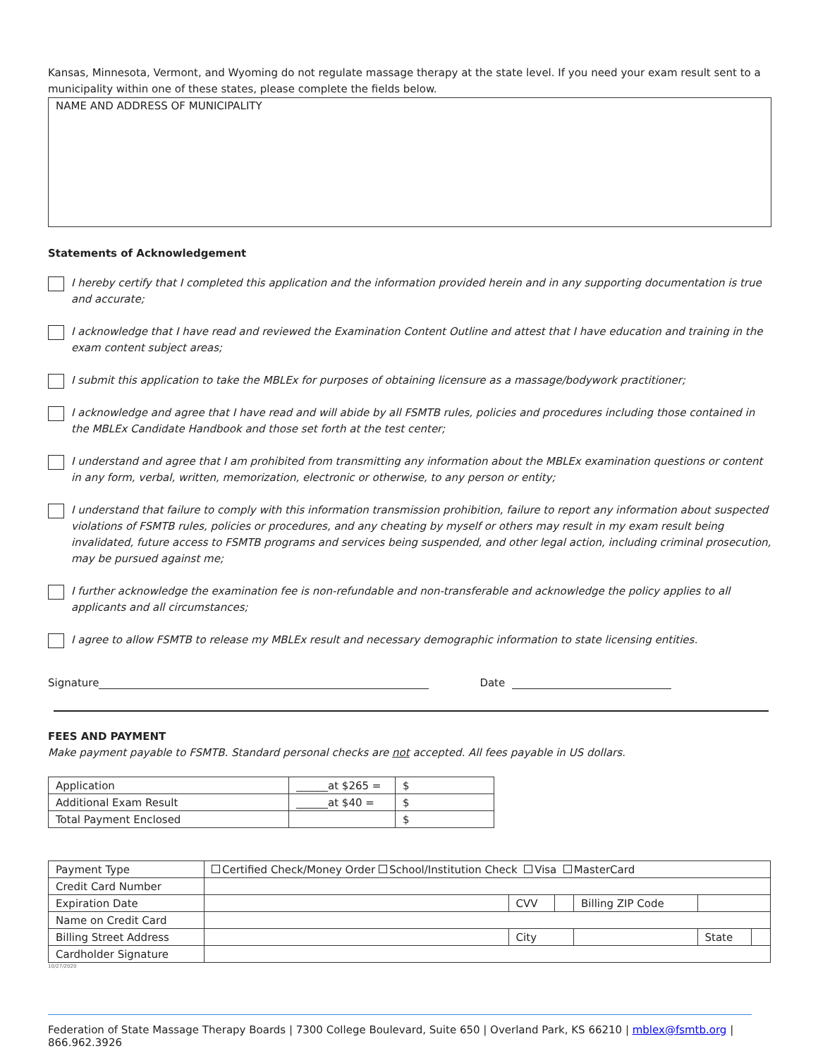Kansas, Minnesota, Vermont, and Wyoming do not regulate massage therapy at the state level. If you need your exam result sent to a municipality within one of these states, please complete the fields below.
NAME AND ADDRESS OF MUNICIPALITY
Statements of Acknowledgement
I hereby certify that I completed this application and the information provided herein and in any supporting documentation is true and accurate;
I acknowledge that I have read and reviewed the Examination Content Outline and attest that I have education and training in the exam content subject areas;
I submit this application to take the MBLEx for purposes of obtaining licensure as a massage/bodywork practitioner;
I acknowledge and agree that I have read and will abide by all FSMTB rules, policies and procedures including those contained in the MBLEx Candidate Handbook and those set forth at the test center;
I understand and agree that I am prohibited from transmitting any information about the MBLEx examination questions or content in any form, verbal, written, memorization, electronic or otherwise, to any person or entity;
I understand that failure to comply with this information transmission prohibition, failure to report any information about suspected violations of FSMTB rules, policies or procedures, and any cheating by myself or others may result in my exam result being invalidated, future access to FSMTB programs and services being suspended, and other legal action, including criminal prosecution, may be pursued against me;
I further acknowledge the examination fee is non-refundable and non-transferable and acknowledge the policy applies to all applicants and all circumstances;
I agree to allow FSMTB to release my MBLEx result and necessary demographic information to state licensing entities.
Signature Date
FEES AND PAYMENT
Make payment payable to FSMTB. Standard personal checks are not accepted. All fees payable in US dollars.
| Application | ______at $265 = | $ |
| Additional Exam Result | ______at $40 = | $ |
| Total Payment Enclosed | | $ |
| Payment Type | Certified Check/Money Order School/Institution Check Visa MasterCard | | | | | |
| Credit Card Number | | | | | | |
| Expiration Date | | CVV | | Billing ZIP Code | | |
| Name on Credit Card | | | | | | |
| Billing Street Address | | City | | | State | |
| Cardholder Signature | | | | | | |
10/27/2020
Federation of State Massage Therapy Boards | 7300 College Boulevard, Suite 650 | Overland Park, KS 66210 | mblex@fsmtb.org | 866.962.3926